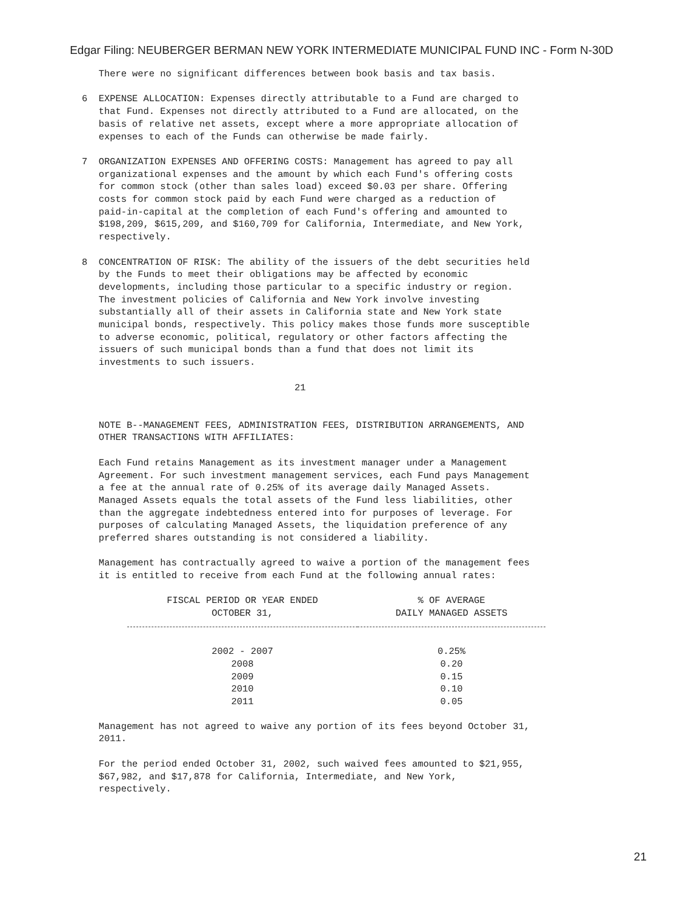Edgar Filing: NEUBERGER BERMAN NEW YORK INTERMEDIATE MUNICIPAL FUND INC - Form N-30D
   There were no significant differences between book basis and tax basis.

6  EXPENSE ALLOCATION: Expenses directly attributable to a Fund are charged to
   that Fund. Expenses not directly attributed to a Fund are allocated, on the
   basis of relative net assets, except where a more appropriate allocation of
   expenses to each of the Funds can otherwise be made fairly.

7  ORGANIZATION EXPENSES AND OFFERING COSTS: Management has agreed to pay all
   organizational expenses and the amount by which each Fund's offering costs
   for common stock (other than sales load) exceed $0.03 per share. Offering
   costs for common stock paid by each Fund were charged as a reduction of
   paid-in-capital at the completion of each Fund's offering and amounted to
   $198,209, $615,209, and $160,709 for California, Intermediate, and New York,
   respectively.

8  CONCENTRATION OF RISK: The ability of the issuers of the debt securities held
   by the Funds to meet their obligations may be affected by economic
   developments, including those particular to a specific industry or region.
   The investment policies of California and New York involve investing
   substantially all of their assets in California state and New York state
   municipal bonds, respectively. This policy makes those funds more susceptible
   to adverse economic, political, regulatory or other factors affecting the
   issuers of such municipal bonds than a fund that does not limit its
   investments to such issuers.

                                      21


   NOTE B--MANAGEMENT FEES, ADMINISTRATION FEES, DISTRIBUTION ARRANGEMENTS, AND
   OTHER TRANSACTIONS WITH AFFILIATES:

   Each Fund retains Management as its investment manager under a Management
   Agreement. For such investment management services, each Fund pays Management
   a fee at the annual rate of 0.25% of its average daily Managed Assets.
   Managed Assets equals the total assets of the Fund less liabilities, other
   than the aggregate indebtedness entered into for purposes of leverage. For
   purposes of calculating Managed Assets, the liquidation preference of any
   preferred shares outstanding is not considered a liability.

   Management has contractually agreed to waive a portion of the management fees
   it is entitled to receive from each Fund at the following annual rates:
| FISCAL PERIOD OR YEAR ENDED OCTOBER 31, | % OF AVERAGE DAILY MANAGED ASSETS |
| --- | --- |
| 2002 - 2007 | 0.25% |
| 2008 | 0.20 |
| 2009 | 0.15 |
| 2010 | 0.10 |
| 2011 | 0.05 |
   Management has not agreed to waive any portion of its fees beyond October 31,
   2011.

   For the period ended October 31, 2002, such waived fees amounted to $21,955,
   $67,982, and $17,878 for California, Intermediate, and New York,
   respectively.
21